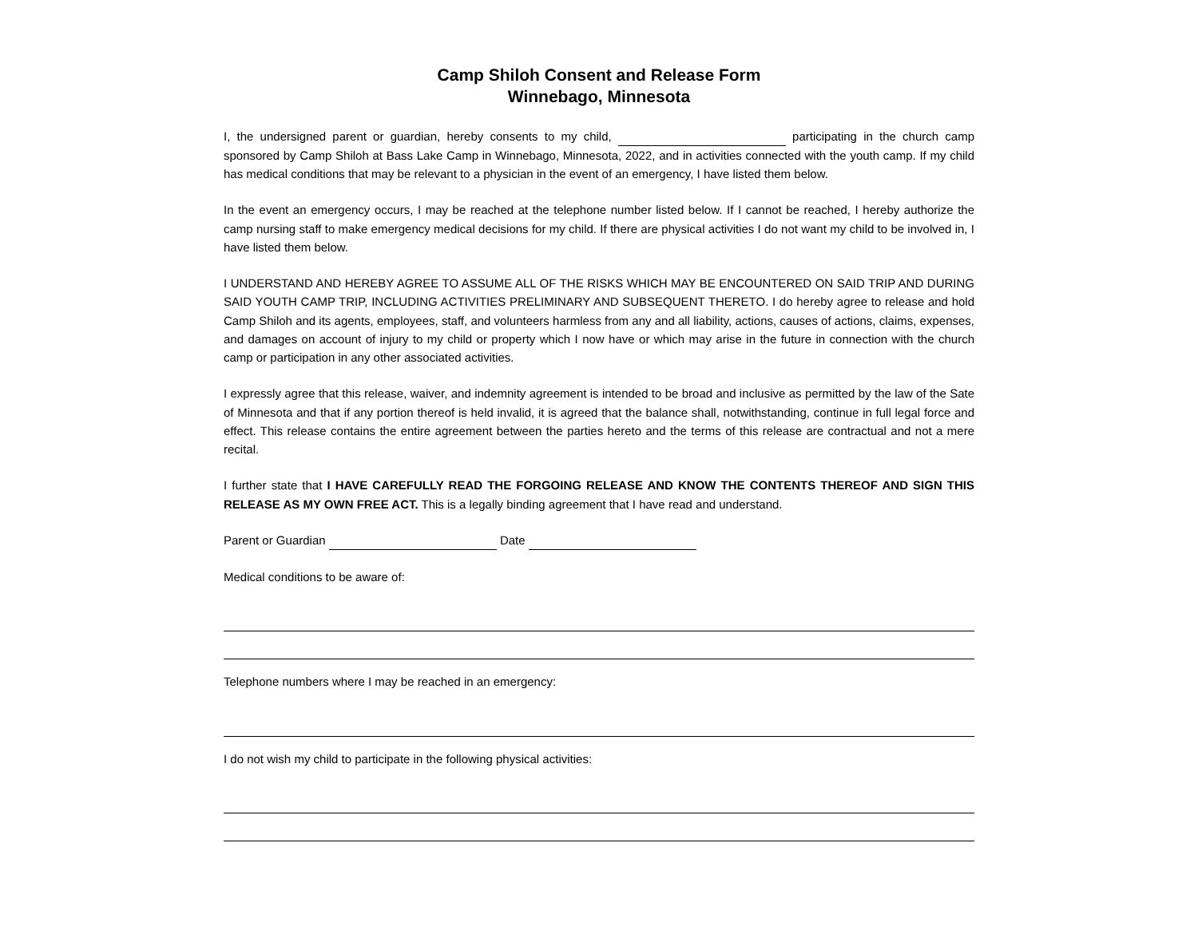Camp Shiloh Consent and Release Form
Winnebago, Minnesota
I, the undersigned parent or guardian, hereby consents to my child, participating in the church camp sponsored by Camp Shiloh at Bass Lake Camp in Winnebago, Minnesota, 2022, and in activities connected with the youth camp. If my child has medical conditions that may be relevant to a physician in the event of an emergency, I have listed them below.
In the event an emergency occurs, I may be reached at the telephone number listed below. If I cannot be reached, I hereby authorize the camp nursing staff to make emergency medical decisions for my child. If there are physical activities I do not want my child to be involved in, I have listed them below.
I UNDERSTAND AND HEREBY AGREE TO ASSUME ALL OF THE RISKS WHICH MAY BE ENCOUNTERED ON SAID TRIP AND DURING SAID YOUTH CAMP TRIP, INCLUDING ACTIVITIES PRELIMINARY AND SUBSEQUENT THERETO. I do hereby agree to release and hold Camp Shiloh and its agents, employees, staff, and volunteers harmless from any and all liability, actions, causes of actions, claims, expenses, and damages on account of injury to my child or property which I now have or which may arise in the future in connection with the church camp or participation in any other associated activities.
I expressly agree that this release, waiver, and indemnity agreement is intended to be broad and inclusive as permitted by the law of the Sate of Minnesota and that if any portion thereof is held invalid, it is agreed that the balance shall, notwithstanding, continue in full legal force and effect. This release contains the entire agreement between the parties hereto and the terms of this release are contractual and not a mere recital.
I further state that I HAVE CAREFULLY READ THE FORGOING RELEASE AND KNOW THE CONTENTS THEREOF AND SIGN THIS RELEASE AS MY OWN FREE ACT. This is a legally binding agreement that I have read and understand.
Parent or Guardian Date
Medical conditions to be aware of:
Telephone numbers where I may be reached in an emergency:
I do not wish my child to participate in the following physical activities: